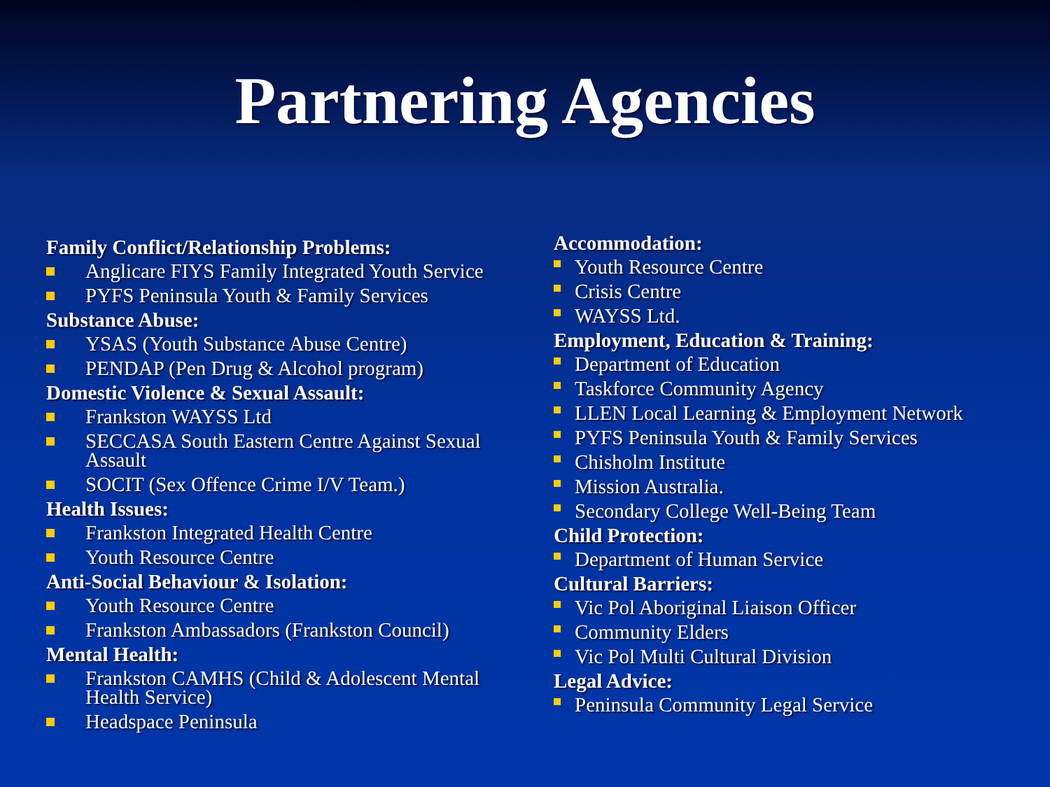Partnering Agencies
Family Conflict/Relationship Problems:
Anglicare FIYS Family Integrated Youth Service
PYFS Peninsula Youth & Family Services
Substance Abuse:
YSAS (Youth Substance Abuse Centre)
PENDAP (Pen Drug & Alcohol program)
Domestic Violence & Sexual Assault:
Frankston WAYSS Ltd
SECCASA South Eastern Centre Against Sexual Assault
SOCIT (Sex Offence Crime I/V Team.)
Health Issues:
Frankston Integrated Health Centre
Youth Resource Centre
Anti-Social Behaviour & Isolation:
Youth Resource Centre
Frankston Ambassadors (Frankston Council)
Mental Health:
Frankston CAMHS (Child & Adolescent Mental Health Service)
Headspace Peninsula
Accommodation:
Youth Resource Centre
Crisis Centre
WAYSS Ltd.
Employment, Education & Training:
Department of Education
Taskforce Community Agency
LLEN Local Learning & Employment Network
PYFS Peninsula Youth & Family Services
Chisholm Institute
Mission Australia.
Secondary College Well-Being Team
Child Protection:
Department of Human Service
Cultural Barriers:
Vic Pol Aboriginal Liaison Officer
Community Elders
Vic Pol Multi Cultural Division
Legal Advice:
Peninsula Community Legal Service